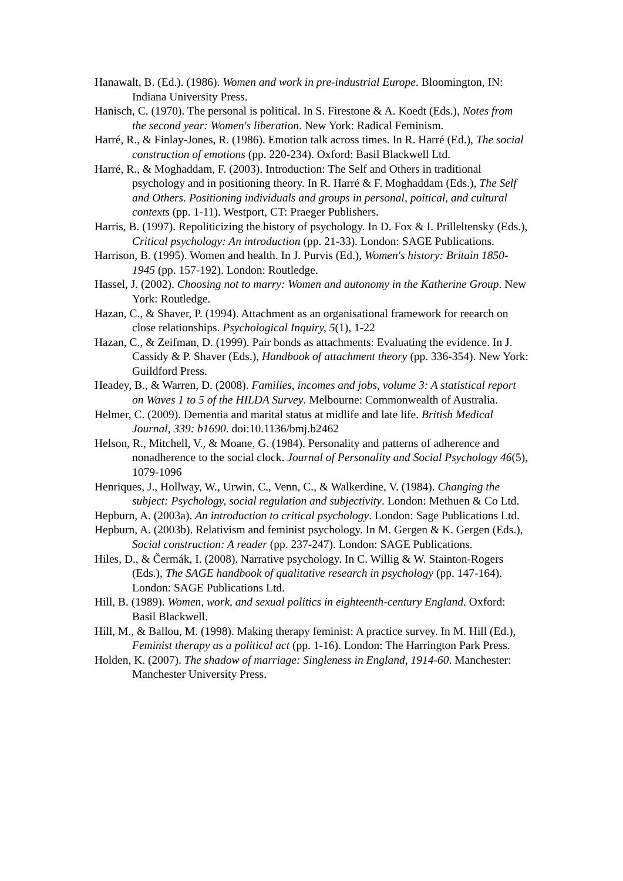Hanawalt, B. (Ed.). (1986). Women and work in pre-industrial Europe. Bloomington, IN: Indiana University Press.
Hanisch, C. (1970). The personal is political. In S. Firestone & A. Koedt (Eds.), Notes from the second year: Women's liberation. New York: Radical Feminism.
Harré, R., & Finlay-Jones, R. (1986). Emotion talk across times. In R. Harré (Ed.), The social construction of emotions (pp. 220-234). Oxford: Basil Blackwell Ltd.
Harré, R., & Moghaddam, F. (2003). Introduction: The Self and Others in traditional psychology and in positioning theory. In R. Harré & F. Moghaddam (Eds.), The Self and Others. Positioning individuals and groups in personal, poitical, and cultural contexts (pp. 1-11). Westport, CT: Praeger Publishers.
Harris, B. (1997). Repoliticizing the history of psychology. In D. Fox & I. Prilleltensky (Eds.), Critical psychology: An introduction (pp. 21-33). London: SAGE Publications.
Harrison, B. (1995). Women and health. In J. Purvis (Ed.), Women's history: Britain 1850-1945 (pp. 157-192). London: Routledge.
Hassel, J. (2002). Choosing not to marry: Women and autonomy in the Katherine Group. New York: Routledge.
Hazan, C., & Shaver, P. (1994). Attachment as an organisational framework for reearch on close relationships. Psychological Inquiry, 5(1), 1-22
Hazan, C., & Zeifman, D. (1999). Pair bonds as attachments: Evaluating the evidence. In J. Cassidy & P. Shaver (Eds.), Handbook of attachment theory (pp. 336-354). New York: Guildford Press.
Headey, B., & Warren, D. (2008). Families, incomes and jobs, volume 3: A statistical report on Waves 1 to 5 of the HILDA Survey. Melbourne: Commonwealth of Australia.
Helmer, C. (2009). Dementia and marital status at midlife and late life. British Medical Journal, 339: b1690. doi:10.1136/bmj.b2462
Helson, R., Mitchell, V., & Moane, G. (1984). Personality and patterns of adherence and nonadherence to the social clock. Journal of Personality and Social Psychology 46(5), 1079-1096
Henriques, J., Hollway, W., Urwin, C., Venn, C., & Walkerdine, V. (1984). Changing the subject: Psychology, social regulation and subjectivity. London: Methuen & Co Ltd.
Hepburn, A. (2003a). An introduction to critical psychology. London: Sage Publications Ltd.
Hepburn, A. (2003b). Relativism and feminist psychology. In M. Gergen & K. Gergen (Eds.), Social construction: A reader (pp. 237-247). London: SAGE Publications.
Hiles, D., & Čermák, I. (2008). Narrative psychology. In C. Willig & W. Stainton-Rogers (Eds.), The SAGE handbook of qualitative research in psychology (pp. 147-164). London: SAGE Publications Ltd.
Hill, B. (1989). Women, work, and sexual politics in eighteenth-century England. Oxford: Basil Blackwell.
Hill, M., & Ballou, M. (1998). Making therapy feminist: A practice survey. In M. Hill (Ed.), Feminist therapy as a political act (pp. 1-16). London: The Harrington Park Press.
Holden, K. (2007). The shadow of marriage: Singleness in England, 1914-60. Manchester: Manchester University Press.